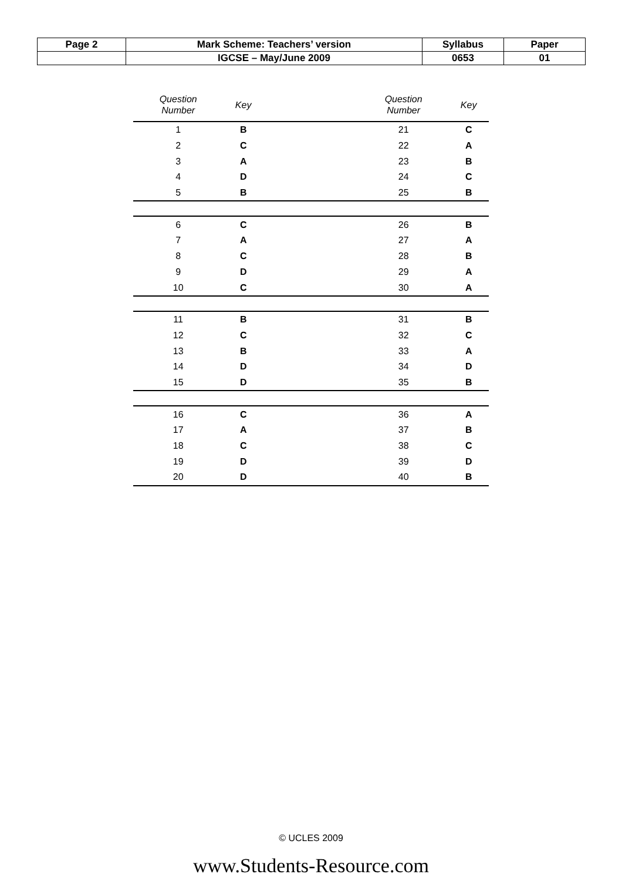| Page 2 | Mark Scheme: Teachers’ version | Syllabus | Paper |
| | IGCSE – May/June 2009 | 0653 | 01 |
| Question Number | Key | | Question Number | Key |
| --- | --- | --- | --- | --- |
| 1 | B | | 21 | C |
| 2 | C | | 22 | A |
| 3 | A | | 23 | B |
| 4 | D | | 24 | C |
| 5 | B | | 25 | B |
| 6 | C | | 26 | B |
| 7 | A | | 27 | A |
| 8 | C | | 28 | B |
| 9 | D | | 29 | A |
| 10 | C | | 30 | A |
| 11 | B | | 31 | B |
| 12 | C | | 32 | C |
| 13 | B | | 33 | A |
| 14 | D | | 34 | D |
| 15 | D | | 35 | B |
| 16 | C | | 36 | A |
| 17 | A | | 37 | B |
| 18 | C | | 38 | C |
| 19 | D | | 39 | D |
| 20 | D | | 40 | B |
© UCLES 2009
www.Students-Resource.com